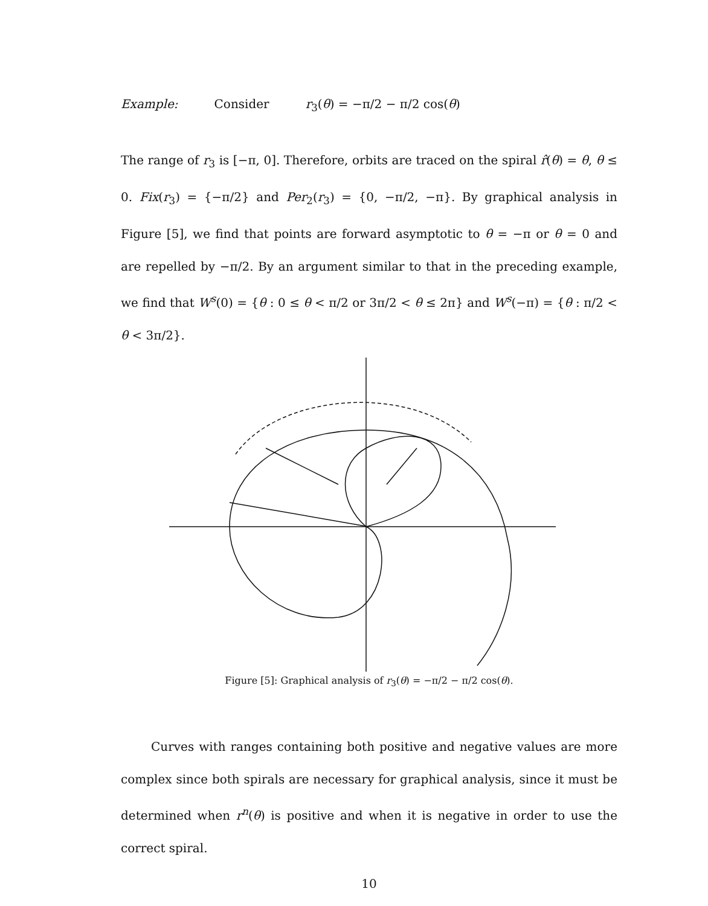Example: Consider r<sub>3</sub>(θ) = −π/2 − π/2 cos(θ)
The range of r<sub>3</sub> is [−π, 0]. Therefore, orbits are traced on the spiral r̂(θ) = θ, θ ≤ 0. Fix(r<sub>3</sub>) = {−π/2} and Per<sub>2</sub>(r<sub>3</sub>) = {0, −π/2, −π}. By graphical analysis in Figure [5], we find that points are forward asymptotic to θ = −π or θ = 0 and are repelled by −π/2. By an argument similar to that in the preceding example, we find that W<sup>s</sup>(0) = {θ : 0 ≤ θ < π/2 or 3π/2 < θ ≤ 2π} and W<sup>s</sup>(−π) = {θ : π/2 < θ < 3π/2}.
Figure [5]: Graphical analysis of r<sub>3</sub>(θ) = −π/2 − π/2 cos(θ).
Curves with ranges containing both positive and negative values are more complex since both spirals are necessary for graphical analysis, since it must be determined when r<sup>n</sup>(θ) is positive and when it is negative in order to use the correct spiral.
10